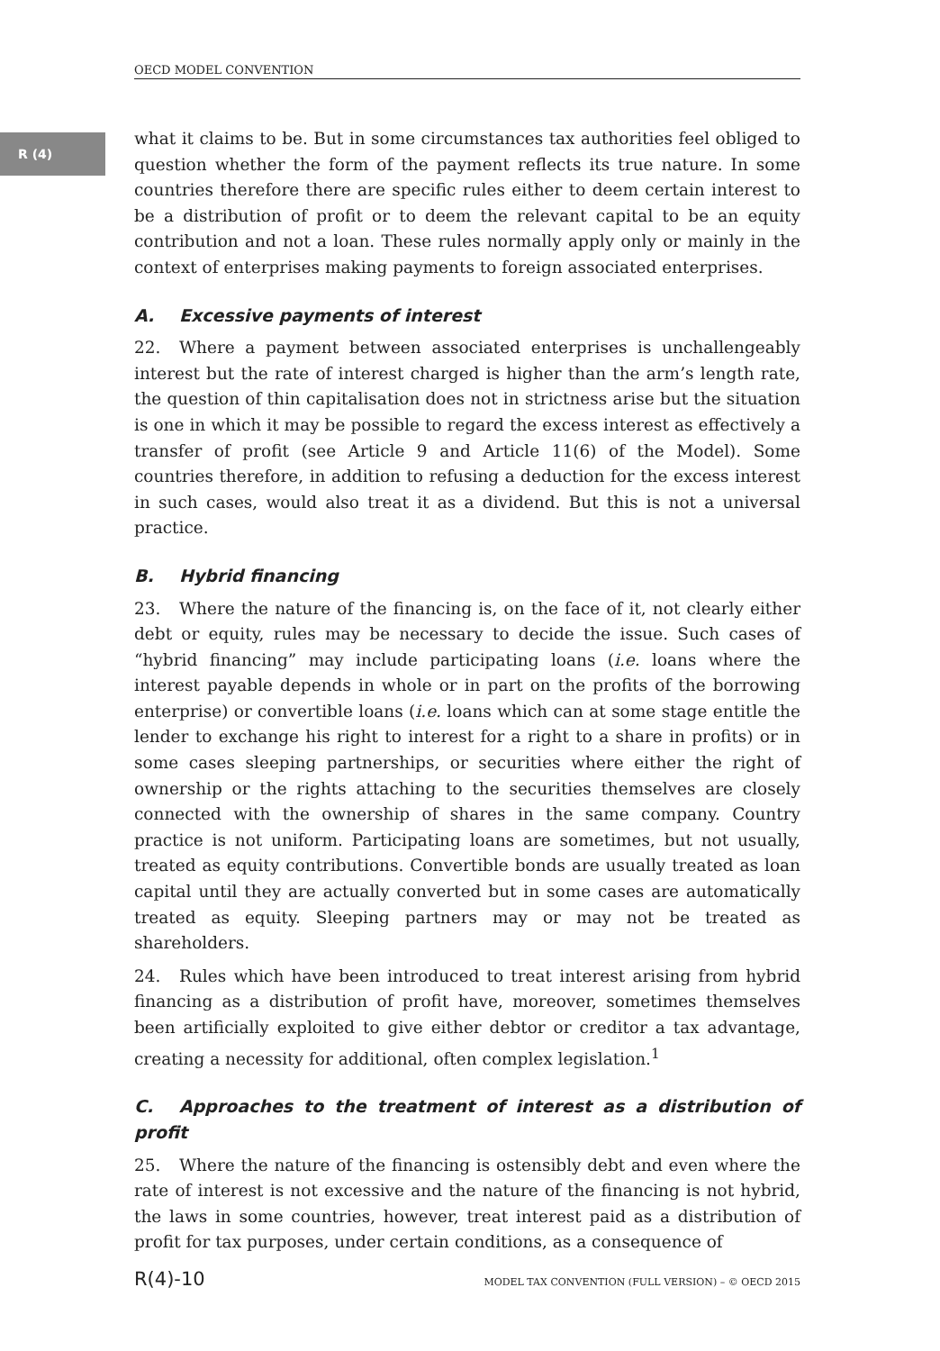OECD MODEL CONVENTION
R (4)
what it claims to be. But in some circumstances tax authorities feel obliged to question whether the form of the payment reflects its true nature. In some countries therefore there are specific rules either to deem certain interest to be a distribution of profit or to deem the relevant capital to be an equity contribution and not a loan. These rules normally apply only or mainly in the context of enterprises making payments to foreign associated enterprises.
A. Excessive payments of interest
22. Where a payment between associated enterprises is unchallengeably interest but the rate of interest charged is higher than the arm’s length rate, the question of thin capitalisation does not in strictness arise but the situation is one in which it may be possible to regard the excess interest as effectively a transfer of profit (see Article 9 and Article 11(6) of the Model). Some countries therefore, in addition to refusing a deduction for the excess interest in such cases, would also treat it as a dividend. But this is not a universal practice.
B. Hybrid financing
23. Where the nature of the financing is, on the face of it, not clearly either debt or equity, rules may be necessary to decide the issue. Such cases of “hybrid financing” may include participating loans (i.e. loans where the interest payable depends in whole or in part on the profits of the borrowing enterprise) or convertible loans (i.e. loans which can at some stage entitle the lender to exchange his right to interest for a right to a share in profits) or in some cases sleeping partnerships, or securities where either the right of ownership or the rights attaching to the securities themselves are closely connected with the ownership of shares in the same company. Country practice is not uniform. Participating loans are sometimes, but not usually, treated as equity contributions. Convertible bonds are usually treated as loan capital until they are actually converted but in some cases are automatically treated as equity. Sleeping partners may or may not be treated as shareholders.
24. Rules which have been introduced to treat interest arising from hybrid financing as a distribution of profit have, moreover, sometimes themselves been artificially exploited to give either debtor or creditor a tax advantage, creating a necessity for additional, often complex legislation.<sup>1</sup>
C. Approaches to the treatment of interest as a distribution of profit
25. Where the nature of the financing is ostensibly debt and even where the rate of interest is not excessive and the nature of the financing is not hybrid, the laws in some countries, however, treat interest paid as a distribution of profit for tax purposes, under certain conditions, as a consequence of
R(4)-10 MODEL TAX CONVENTION (FULL VERSION) – © OECD 2015